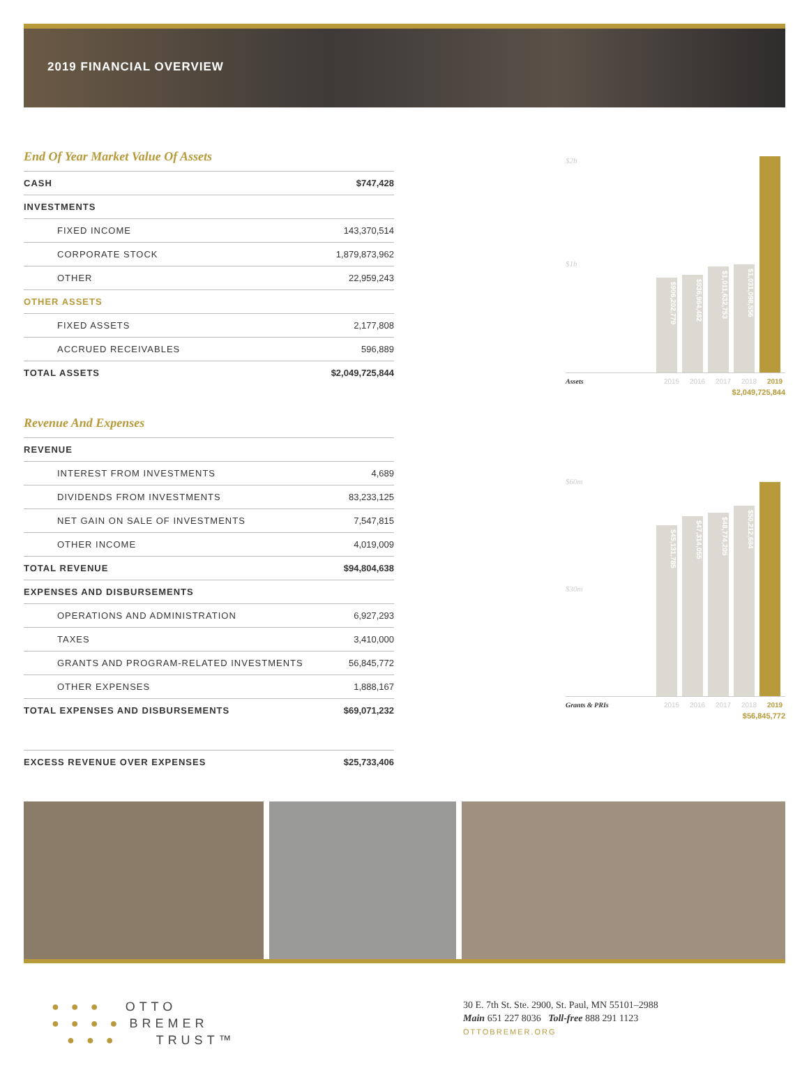2019 FINANCIAL OVERVIEW
End Of Year Market Value Of Assets
| CASH | $747,428 |
| INVESTMENTS | |
| FIXED INCOME | 143,370,514 |
| CORPORATE STOCK | 1,879,873,962 |
| OTHER | 22,959,243 |
| OTHER ASSETS | |
| FIXED ASSETS | 2,177,808 |
| ACCRUED RECEIVABLES | 596,889 |
| TOTAL ASSETS | $2,049,725,844 |
Revenue And Expenses
| REVENUE | |
| INTEREST FROM INVESTMENTS | 4,689 |
| DIVIDENDS FROM INVESTMENTS | 83,233,125 |
| NET GAIN ON SALE OF INVESTMENTS | 7,547,815 |
| OTHER INCOME | 4,019,009 |
| TOTAL REVENUE | $94,804,638 |
| EXPENSES AND DISBURSEMENTS | |
| OPERATIONS AND ADMINISTRATION | 6,927,293 |
| TAXES | 3,410,000 |
| GRANTS AND PROGRAM-RELATED INVESTMENTS | 56,845,772 |
| OTHER EXPENSES | 1,888,167 |
| TOTAL EXPENSES AND DISBURSEMENTS | $69,071,232 |
| EXCESS REVENUE OVER EXPENSES | $25,733,406 |
$2b
$1b
$906,202,779
$936,964,482
$1,011,632,753
$1,031,098,556
Assets 2015 2016 2017 2018 2019
$2,049,725,844
$60m
$30m
$45,131,785
$47,314,055
$48,774,205
$50,212,684
Grants & PRIs 2015 2016 2017 2018 2019
$56,845,772
● ● ● OTTO
● ● ● ● BREMER
● ● ● TRUST™
30 E. 7th St. Ste. 2900, St. Paul, MN 55101–2988
Main 651 227 8036 Toll-free 888 291 1123
OTTOBREMER.ORG